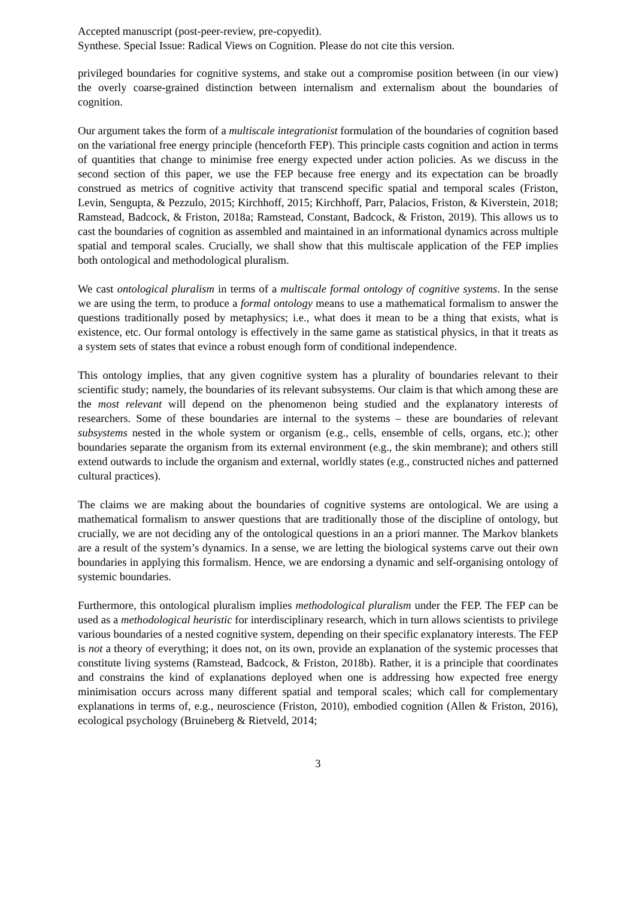Accepted manuscript (post-peer-review, pre-copyedit).
Synthese. Special Issue: Radical Views on Cognition. Please do not cite this version.
privileged boundaries for cognitive systems, and stake out a compromise position between (in our view) the overly coarse-grained distinction between internalism and externalism about the boundaries of cognition.
Our argument takes the form of a multiscale integrationist formulation of the boundaries of cognition based on the variational free energy principle (henceforth FEP). This principle casts cognition and action in terms of quantities that change to minimise free energy expected under action policies. As we discuss in the second section of this paper, we use the FEP because free energy and its expectation can be broadly construed as metrics of cognitive activity that transcend specific spatial and temporal scales (Friston, Levin, Sengupta, & Pezzulo, 2015; Kirchhoff, 2015; Kirchhoff, Parr, Palacios, Friston, & Kiverstein, 2018; Ramstead, Badcock, & Friston, 2018a; Ramstead, Constant, Badcock, & Friston, 2019). This allows us to cast the boundaries of cognition as assembled and maintained in an informational dynamics across multiple spatial and temporal scales. Crucially, we shall show that this multiscale application of the FEP implies both ontological and methodological pluralism.
We cast ontological pluralism in terms of a multiscale formal ontology of cognitive systems. In the sense we are using the term, to produce a formal ontology means to use a mathematical formalism to answer the questions traditionally posed by metaphysics; i.e., what does it mean to be a thing that exists, what is existence, etc. Our formal ontology is effectively in the same game as statistical physics, in that it treats as a system sets of states that evince a robust enough form of conditional independence.
This ontology implies, that any given cognitive system has a plurality of boundaries relevant to their scientific study; namely, the boundaries of its relevant subsystems. Our claim is that which among these are the most relevant will depend on the phenomenon being studied and the explanatory interests of researchers. Some of these boundaries are internal to the systems – these are boundaries of relevant subsystems nested in the whole system or organism (e.g., cells, ensemble of cells, organs, etc.); other boundaries separate the organism from its external environment (e.g., the skin membrane); and others still extend outwards to include the organism and external, worldly states (e.g., constructed niches and patterned cultural practices).
The claims we are making about the boundaries of cognitive systems are ontological. We are using a mathematical formalism to answer questions that are traditionally those of the discipline of ontology, but crucially, we are not deciding any of the ontological questions in an a priori manner. The Markov blankets are a result of the system’s dynamics. In a sense, we are letting the biological systems carve out their own boundaries in applying this formalism. Hence, we are endorsing a dynamic and self-organising ontology of systemic boundaries.
Furthermore, this ontological pluralism implies methodological pluralism under the FEP. The FEP can be used as a methodological heuristic for interdisciplinary research, which in turn allows scientists to privilege various boundaries of a nested cognitive system, depending on their specific explanatory interests. The FEP is not a theory of everything; it does not, on its own, provide an explanation of the systemic processes that constitute living systems (Ramstead, Badcock, & Friston, 2018b). Rather, it is a principle that coordinates and constrains the kind of explanations deployed when one is addressing how expected free energy minimisation occurs across many different spatial and temporal scales; which call for complementary explanations in terms of, e.g., neuroscience (Friston, 2010), embodied cognition (Allen & Friston, 2016), ecological psychology (Bruineberg & Rietveld, 2014;
3